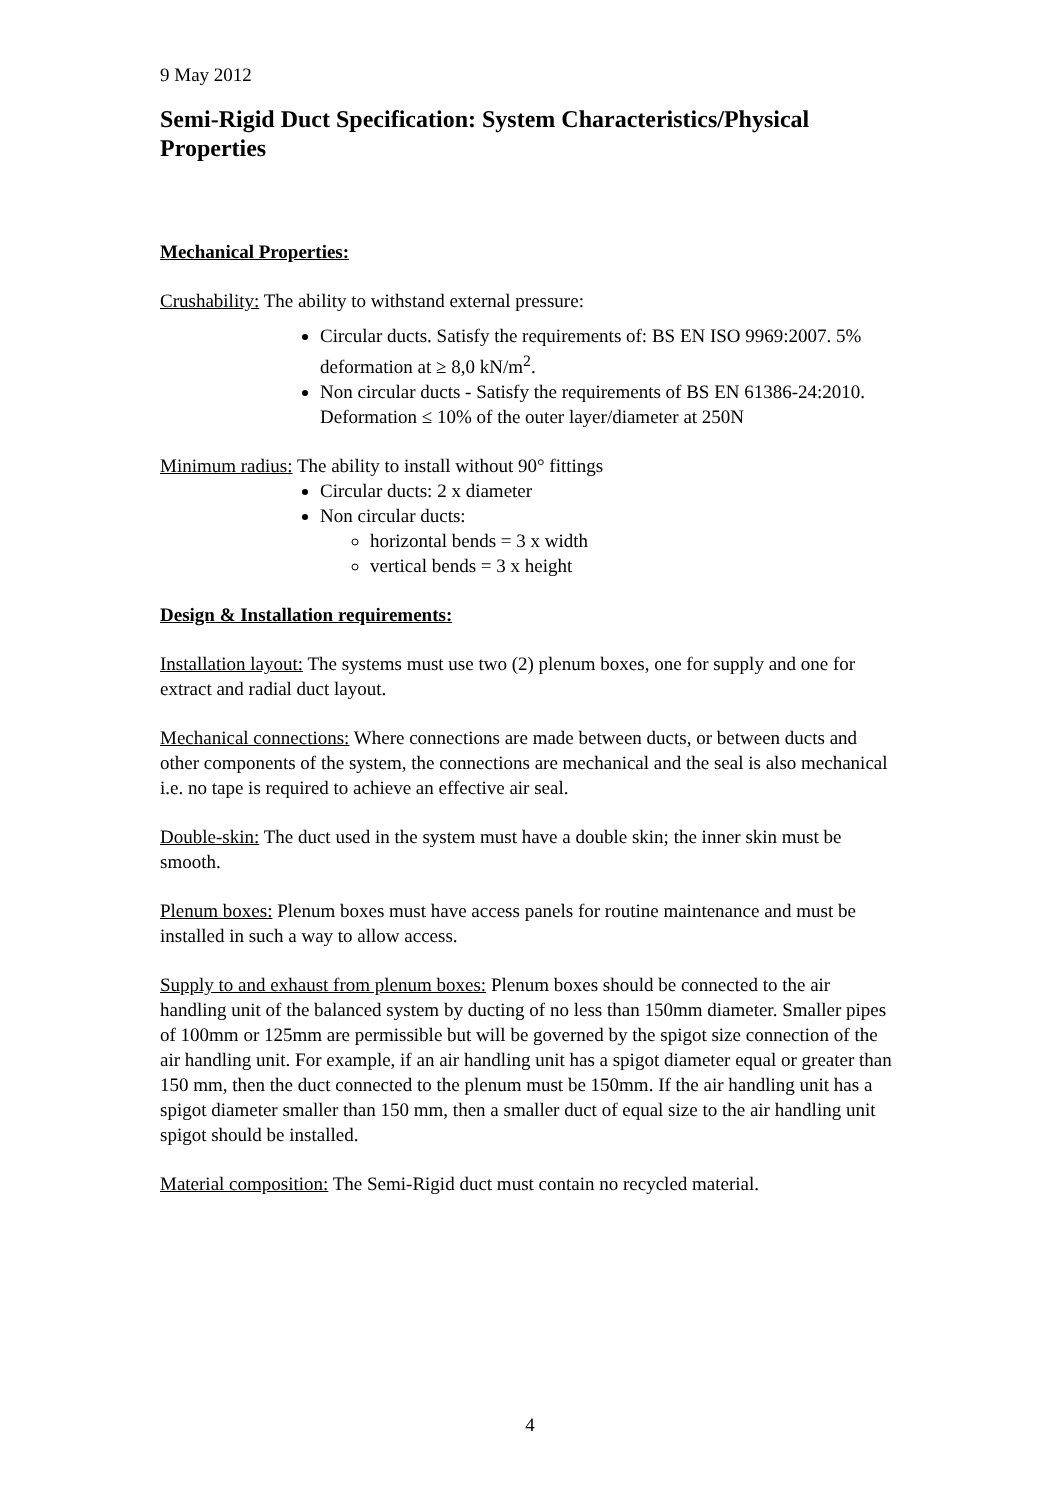9 May 2012
Semi-Rigid Duct Specification: System Characteristics/Physical Properties
Mechanical Properties:
Crushability: The ability to withstand external pressure:
Circular ducts. Satisfy the requirements of: BS EN ISO 9969:2007. 5% deformation at ≥ 8,0 kN/m<sup>2</sup>.
Non circular ducts - Satisfy the requirements of BS EN 61386-24:2010. Deformation ≤ 10% of the outer layer/diameter at 250N
Minimum radius: The ability to install without 90° fittings
Circular ducts: 2 x diameter
Non circular ducts:
horizontal bends = 3 x width
vertical bends = 3 x height
Design & Installation requirements:
Installation layout: The systems must use two (2) plenum boxes, one for supply and one for extract and radial duct layout.
Mechanical connections: Where connections are made between ducts, or between ducts and other components of the system, the connections are mechanical and the seal is also mechanical i.e. no tape is required to achieve an effective air seal.
Double-skin: The duct used in the system must have a double skin; the inner skin must be smooth.
Plenum boxes: Plenum boxes must have access panels for routine maintenance and must be installed in such a way to allow access.
Supply to and exhaust from plenum boxes: Plenum boxes should be connected to the air handling unit of the balanced system by ducting of no less than 150mm diameter. Smaller pipes of 100mm or 125mm are permissible but will be governed by the spigot size connection of the air handling unit. For example, if an air handling unit has a spigot diameter equal or greater than 150 mm, then the duct connected to the plenum must be 150mm. If the air handling unit has a spigot diameter smaller than 150 mm, then a smaller duct of equal size to the air handling unit spigot should be installed.
Material composition: The Semi-Rigid duct must contain no recycled material.
4